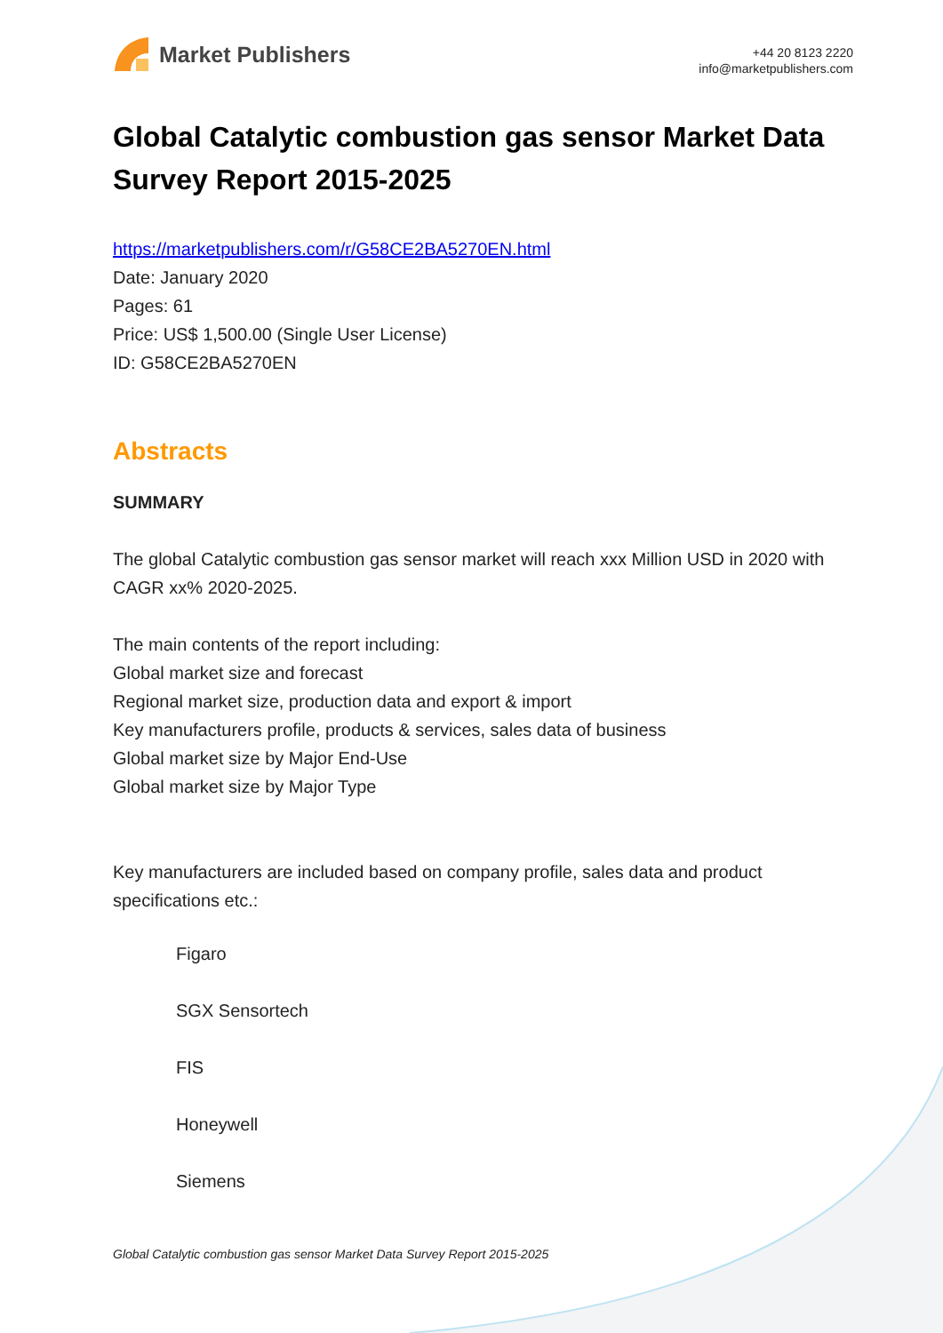Market Publishers
+44 20 8123 2220
info@marketpublishers.com
Global Catalytic combustion gas sensor Market Data Survey Report 2015-2025
https://marketpublishers.com/r/G58CE2BA5270EN.html
Date: January 2020
Pages: 61
Price: US$ 1,500.00 (Single User License)
ID: G58CE2BA5270EN
Abstracts
SUMMARY
The global Catalytic combustion gas sensor market will reach xxx Million USD in 2020 with CAGR xx% 2020-2025.
The main contents of the report including:
Global market size and forecast
Regional market size, production data and export & import
Key manufacturers profile, products & services, sales data of business
Global market size by Major End-Use
Global market size by Major Type
Key manufacturers are included based on company profile, sales data and product specifications etc.:
Figaro
SGX Sensortech
FIS
Honeywell
Siemens
Global Catalytic combustion gas sensor Market Data Survey Report 2015-2025